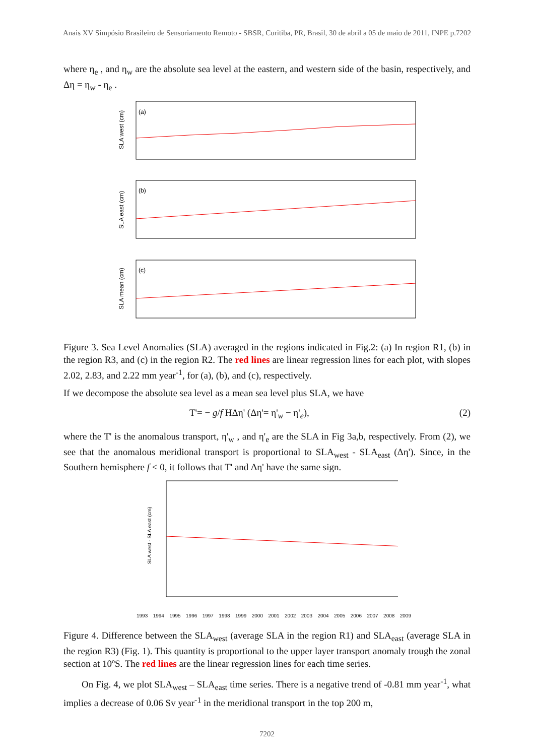Anais XV Simpósio Brasileiro de Sensoriamento Remoto - SBSR, Curitiba, PR, Brasil, 30 de abril a 05 de maio de 2011, INPE p.7202
where η<sub>e</sub> , and η<sub>w</sub> are the absolute sea level at the eastern, and western side of the basin, respectively, and Δη = η<sub>w</sub> - η<sub>e</sub> .
(a)
SLA west (cm)
(b)
SLA east (cm)
(c)
SLA mean (cm)
Figure 3. Sea Level Anomalies (SLA) averaged in the regions indicated in Fig.2: (a) In region R1, (b) in the region R3, and (c) in the region R2. The red lines are linear regression lines for each plot, with slopes 2.02, 2.83, and 2.22 mm year<sup>-1</sup>, for (a), (b), and (c), respectively.
If we decompose the absolute sea level as a mean sea level plus SLA, we have
T'= − g/f HΔη' (Δη'= η'<sub>w</sub> − η'<sub>e</sub>), (2)
where the T' is the anomalous transport, η'<sub>w</sub> , and η'<sub>e</sub> are the SLA in Fig 3a,b, respectively. From (2), we see that the anomalous meridional transport is proportional to SLA<sub>west</sub> - SLA<sub>east</sub> (Δη'). Since, in the Southern hemisphere f < 0, it follows that T' and Δη' have the same sign.
SLA west - SLA east (cm)
1993 1994 1995 1996 1997 1998 1999 2000 2001 2002 2003 2004 2005 2006 2007 2008 2009
Figure 4. Difference between the SLA<sub>west</sub> (average SLA in the region R1) and SLA<sub>east</sub> (average SLA in the region R3) (Fig. 1). This quantity is proportional to the upper layer transport anomaly trough the zonal section at 10ºS. The red lines are the linear regression lines for each time series.
On Fig. 4, we plot SLA<sub>west</sub> – SLA<sub>east</sub> time series. There is a negative trend of -0.81 mm year<sup>-1</sup>, what implies a decrease of 0.06 Sv year<sup>-1</sup> in the meridional transport in the top 200 m,
7202